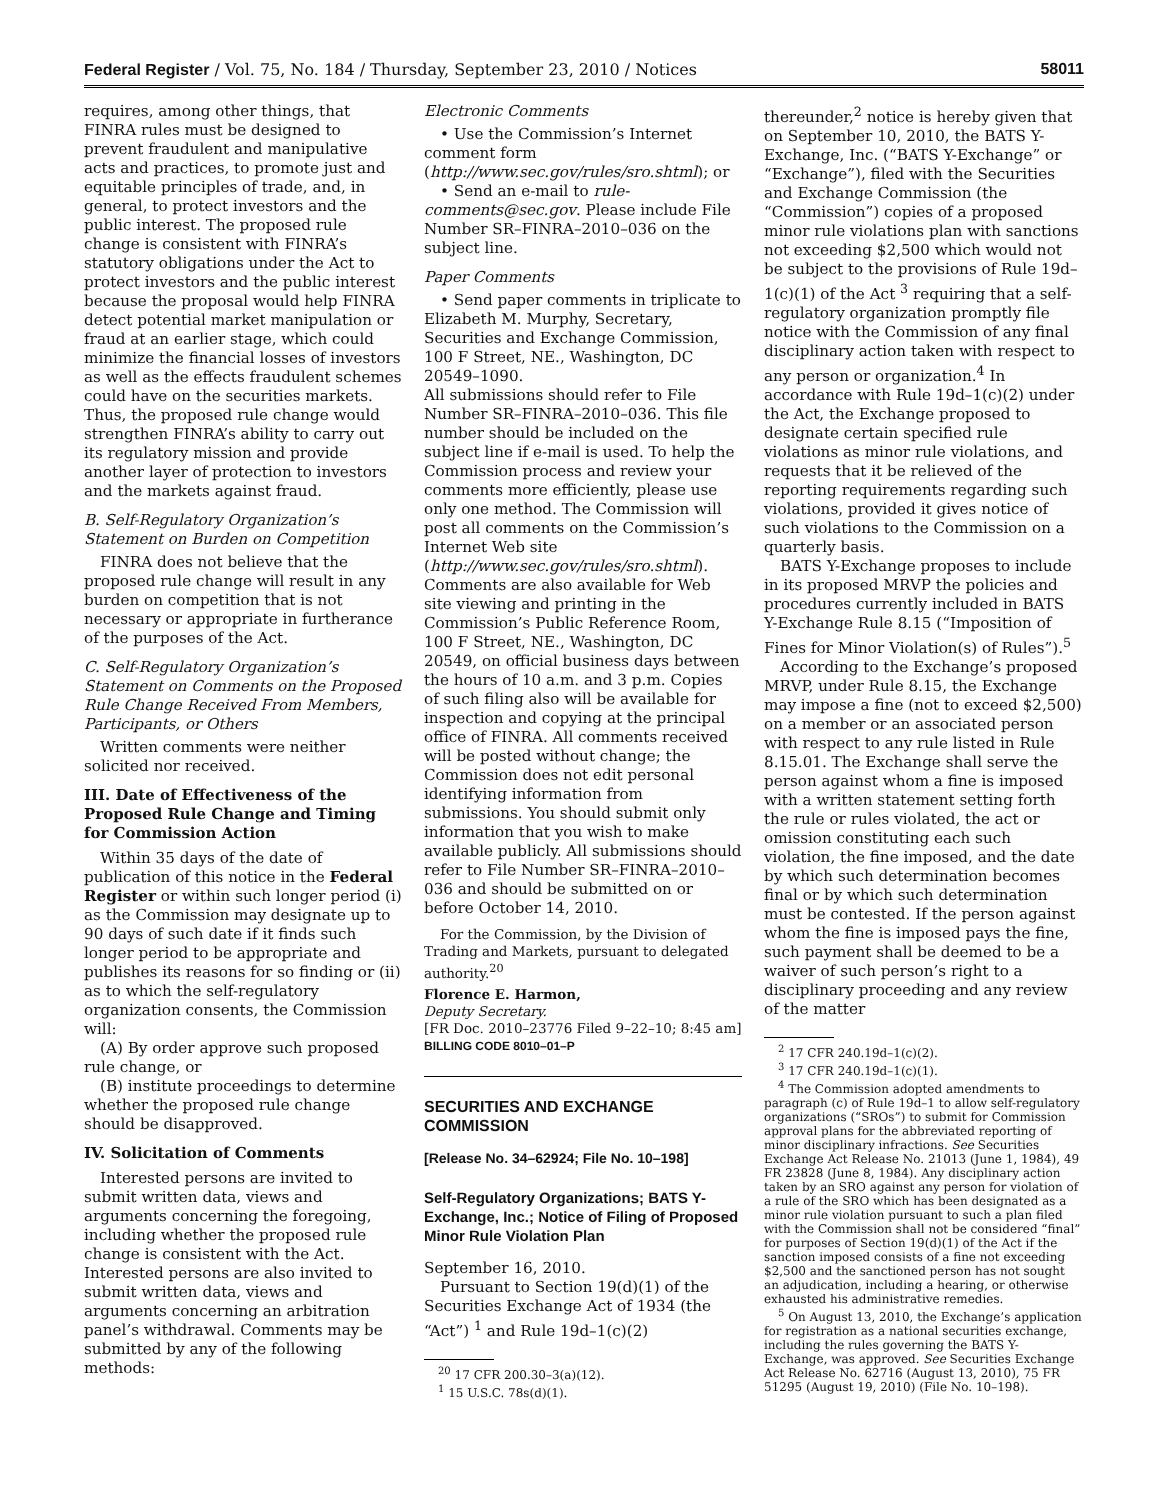Federal Register / Vol. 75, No. 184 / Thursday, September 23, 2010 / Notices 58011
requires, among other things, that FINRA rules must be designed to prevent fraudulent and manipulative acts and practices, to promote just and equitable principles of trade, and, in general, to protect investors and the public interest. The proposed rule change is consistent with FINRA’s statutory obligations under the Act to protect investors and the public interest because the proposal would help FINRA detect potential market manipulation or fraud at an earlier stage, which could minimize the financial losses of investors as well as the effects fraudulent schemes could have on the securities markets. Thus, the proposed rule change would strengthen FINRA’s ability to carry out its regulatory mission and provide another layer of protection to investors and the markets against fraud.
B. Self-Regulatory Organization’s Statement on Burden on Competition
FINRA does not believe that the proposed rule change will result in any burden on competition that is not necessary or appropriate in furtherance of the purposes of the Act.
C. Self-Regulatory Organization’s Statement on Comments on the Proposed Rule Change Received From Members, Participants, or Others
Written comments were neither solicited nor received.
III. Date of Effectiveness of the Proposed Rule Change and Timing for Commission Action
Within 35 days of the date of publication of this notice in the Federal Register or within such longer period (i) as the Commission may designate up to 90 days of such date if it finds such longer period to be appropriate and publishes its reasons for so finding or (ii) as to which the self-regulatory organization consents, the Commission will:
(A) By order approve such proposed rule change, or
(B) institute proceedings to determine whether the proposed rule change should be disapproved.
IV. Solicitation of Comments
Interested persons are invited to submit written data, views and arguments concerning the foregoing, including whether the proposed rule change is consistent with the Act. Interested persons are also invited to submit written data, views and arguments concerning an arbitration panel’s withdrawal. Comments may be submitted by any of the following methods:
Electronic Comments
• Use the Commission’s Internet comment form (http://www.sec.gov/rules/sro.shtml); or
• Send an e-mail to rule-comments@sec.gov. Please include File Number SR–FINRA–2010–036 on the subject line.
Paper Comments
• Send paper comments in triplicate to Elizabeth M. Murphy, Secretary, Securities and Exchange Commission, 100 F Street, NE., Washington, DC 20549–1090.
All submissions should refer to File Number SR–FINRA–2010–036. This file number should be included on the subject line if e-mail is used. To help the Commission process and review your comments more efficiently, please use only one method. The Commission will post all comments on the Commission’s Internet Web site (http://www.sec.gov/rules/sro.shtml). Comments are also available for Web site viewing and printing in the Commission’s Public Reference Room, 100 F Street, NE., Washington, DC 20549, on official business days between the hours of 10 a.m. and 3 p.m. Copies of such filing also will be available for inspection and copying at the principal office of FINRA. All comments received will be posted without change; the Commission does not edit personal identifying information from submissions. You should submit only information that you wish to make available publicly. All submissions should refer to File Number SR–FINRA–2010–036 and should be submitted on or before October 14, 2010.
For the Commission, by the Division of Trading and Markets, pursuant to delegated authority.<sup>20</sup>
Florence E. Harmon,
Deputy Secretary.
[FR Doc. 2010–23776 Filed 9–22–10; 8:45 am]
BILLING CODE 8010–01–P
SECURITIES AND EXCHANGE COMMISSION
[Release No. 34–62924; File No. 10–198]
Self-Regulatory Organizations; BATS Y-Exchange, Inc.; Notice of Filing of Proposed Minor Rule Violation Plan
September 16, 2010.
Pursuant to Section 19(d)(1) of the Securities Exchange Act of 1934 (the “Act”) <sup>1</sup> and Rule 19d–1(c)(2)
<sup>20</sup> 17 CFR 200.30–3(a)(12).
<sup>1</sup> 15 U.S.C. 78s(d)(1).
thereunder,<sup>2</sup> notice is hereby given that on September 10, 2010, the BATS Y-Exchange, Inc. (“BATS Y-Exchange” or “Exchange”), filed with the Securities and Exchange Commission (the “Commission”) copies of a proposed minor rule violations plan with sanctions not exceeding $2,500 which would not be subject to the provisions of Rule 19d–1(c)(1) of the Act <sup>3</sup> requiring that a self-regulatory organization promptly file notice with the Commission of any final disciplinary action taken with respect to any person or organization.<sup>4</sup> In accordance with Rule 19d–1(c)(2) under the Act, the Exchange proposed to designate certain specified rule violations as minor rule violations, and requests that it be relieved of the reporting requirements regarding such violations, provided it gives notice of such violations to the Commission on a quarterly basis.
BATS Y-Exchange proposes to include in its proposed MRVP the policies and procedures currently included in BATS Y-Exchange Rule 8.15 (“Imposition of Fines for Minor Violation(s) of Rules”).<sup>5</sup>
According to the Exchange’s proposed MRVP, under Rule 8.15, the Exchange may impose a fine (not to exceed $2,500) on a member or an associated person with respect to any rule listed in Rule 8.15.01. The Exchange shall serve the person against whom a fine is imposed with a written statement setting forth the rule or rules violated, the act or omission constituting each such violation, the fine imposed, and the date by which such determination becomes final or by which such determination must be contested. If the person against whom the fine is imposed pays the fine, such payment shall be deemed to be a waiver of such person’s right to a disciplinary proceeding and any review of the matter
<sup>2</sup> 17 CFR 240.19d–1(c)(2).
<sup>3</sup> 17 CFR 240.19d–1(c)(1).
<sup>4</sup> The Commission adopted amendments to paragraph (c) of Rule 19d–1 to allow self-regulatory organizations (“SROs”) to submit for Commission approval plans for the abbreviated reporting of minor disciplinary infractions. See Securities Exchange Act Release No. 21013 (June 1, 1984), 49 FR 23828 (June 8, 1984). Any disciplinary action taken by an SRO against any person for violation of a rule of the SRO which has been designated as a minor rule violation pursuant to such a plan filed with the Commission shall not be considered “final” for purposes of Section 19(d)(1) of the Act if the sanction imposed consists of a fine not exceeding $2,500 and the sanctioned person has not sought an adjudication, including a hearing, or otherwise exhausted his administrative remedies.
<sup>5</sup> On August 13, 2010, the Exchange’s application for registration as a national securities exchange, including the rules governing the BATS Y-Exchange, was approved. See Securities Exchange Act Release No. 62716 (August 13, 2010), 75 FR 51295 (August 19, 2010) (File No. 10–198).